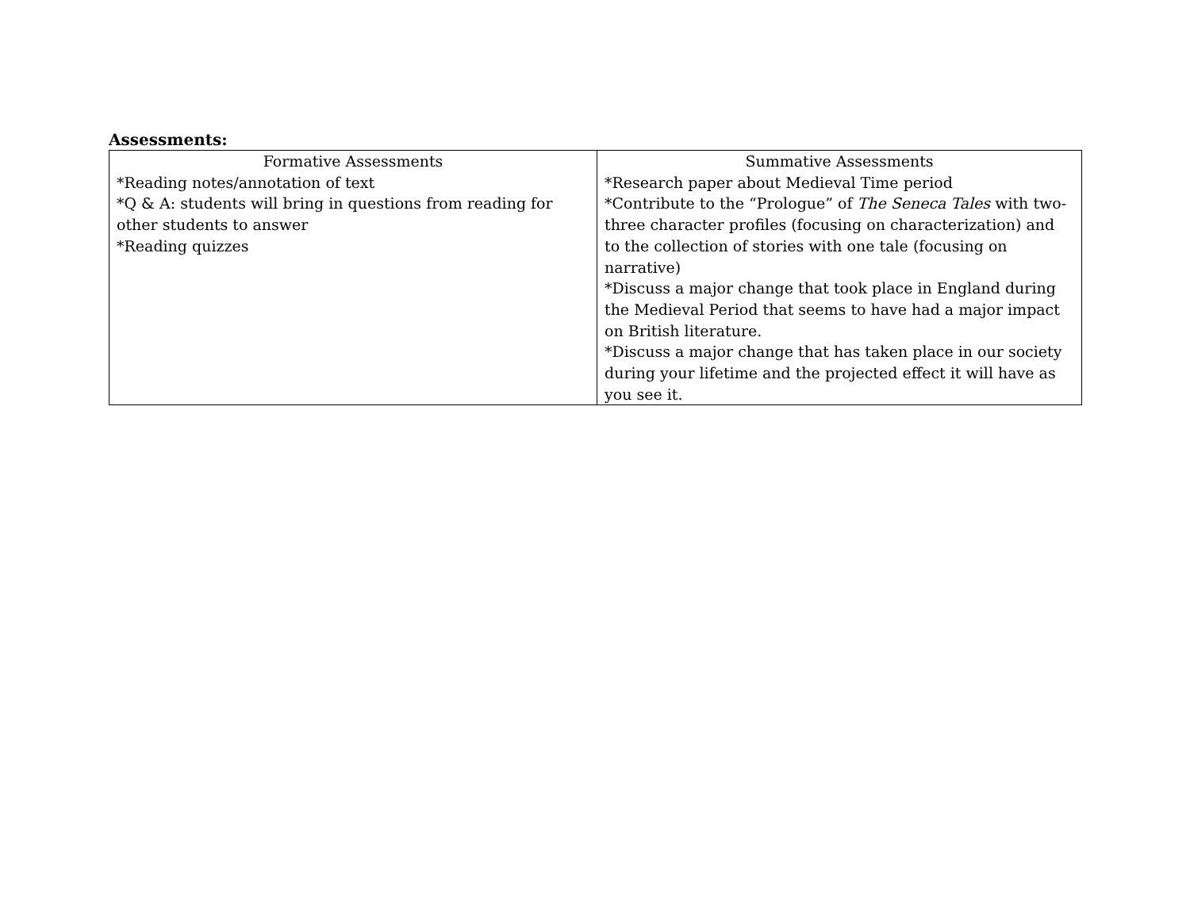Assessments:
| Formative Assessments | Summative Assessments |
| --- | --- |
| *Reading notes/annotation of text *Q & A: students will bring in questions from reading for other students to answer *Reading quizzes | *Research paper about Medieval Time period *Contribute to the “Prologue” of The Seneca Tales with two-three character profiles (focusing on characterization) and to the collection of stories with one tale (focusing on narrative) *Discuss a major change that took place in England during the Medieval Period that seems to have had a major impact on British literature. *Discuss a major change that has taken place in our society during your lifetime and the projected effect it will have as you see it. |